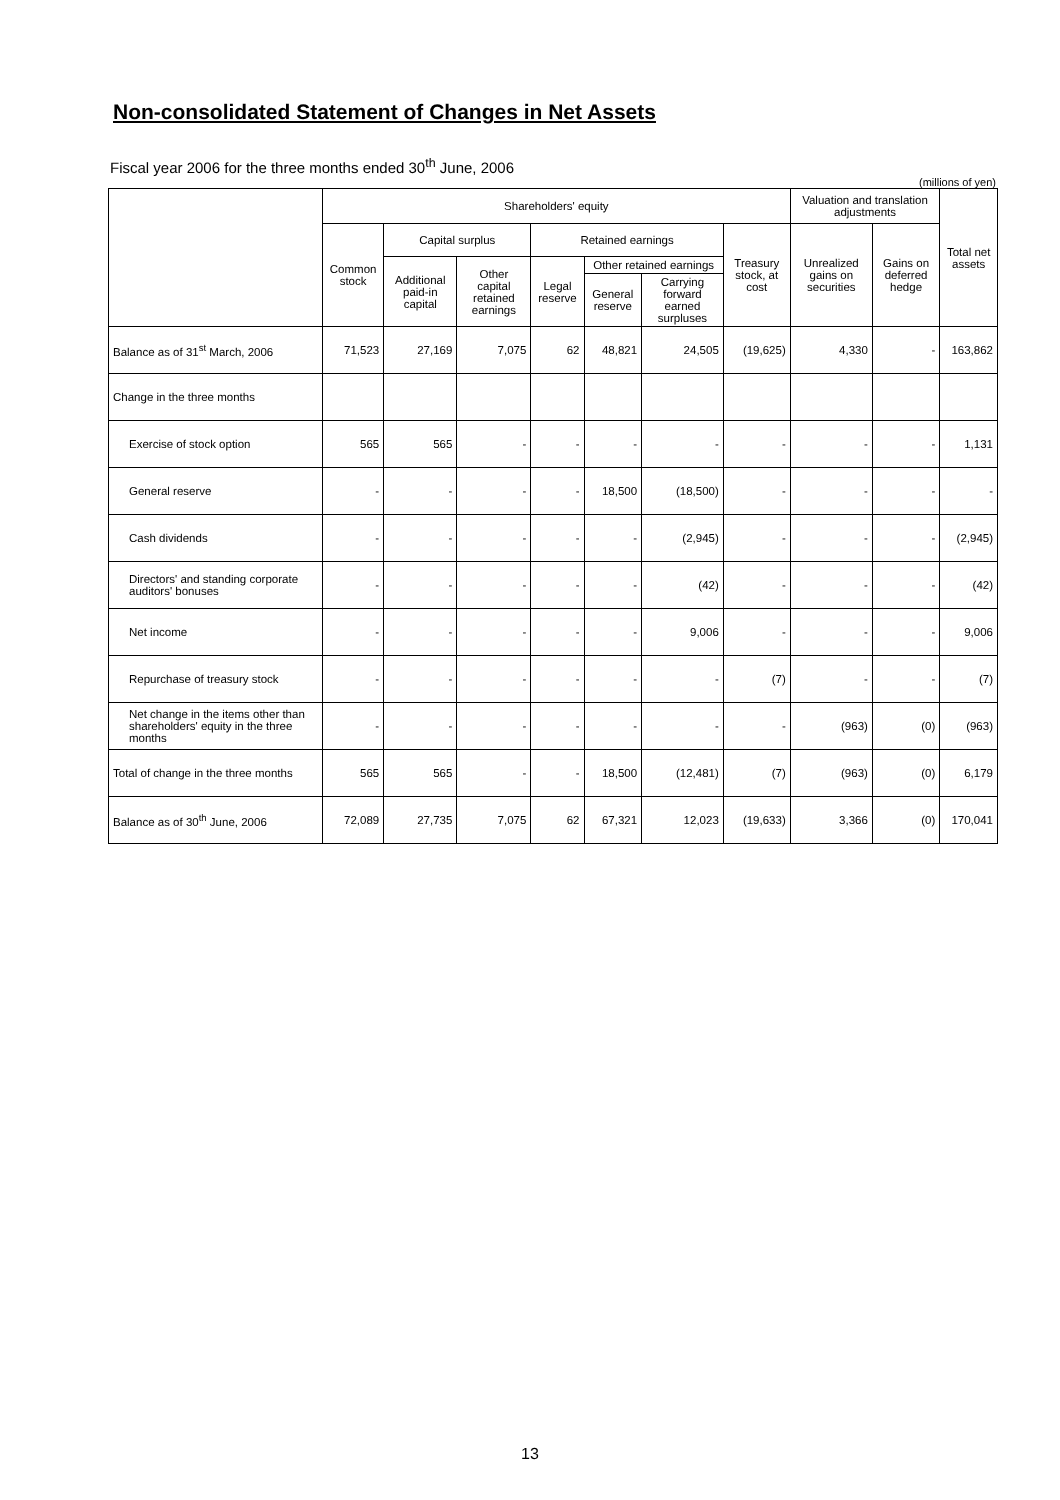Non-consolidated Statement of Changes in Net Assets
Fiscal year 2006 for the three months ended 30<sup>th</sup> June, 2006
(millions of yen)
| | Shareholders' equity | | | | | | | Valuation and translation adjustments | | Total net assets |
| --- | --- | --- | --- | --- | --- | --- | --- | --- | --- | --- |
| | Common stock | Capital surplus | | Retained earnings | | | Treasury stock, at cost | Unrealized gains on securities | Gains on deferred hedge | |
| | | Additional paid-in capital | Other capital retained earnings | Legal reserve | Other retained earnings | | | | | |
| | | | | | General reserve | Carrying forward earned surpluses | | | | |
| Balance as of 31<sup>st</sup> March, 2006 | 71,523 | 27,169 | 7,075 | 62 | 48,821 | 24,505 | (19,625) | 4,330 | - | 163,862 |
| Change in the three months | | | | | | | | | | |
| Exercise of stock option | 565 | 565 | - | - | - | - | - | - | - | 1,131 |
| General reserve | - | - | - | - | 18,500 | (18,500) | - | - | - | - |
| Cash dividends | - | - | - | - | - | (2,945) | - | - | - | (2,945) |
| Directors' and standing corporate auditors' bonuses | - | - | - | - | - | (42) | - | - | - | (42) |
| Net income | - | - | - | - | - | 9,006 | - | - | - | 9,006 |
| Repurchase of treasury stock | - | - | - | - | - | - | (7) | - | - | (7) |
| Net change in the items other than shareholders' equity in the three months | - | - | - | - | - | - | - | (963) | (0) | (963) |
| Total of change in the three months | 565 | 565 | - | - | 18,500 | (12,481) | (7) | (963) | (0) | 6,179 |
| Balance as of 30<sup>th</sup> June, 2006 | 72,089 | 27,735 | 7,075 | 62 | 67,321 | 12,023 | (19,633) | 3,366 | (0) | 170,041 |
13